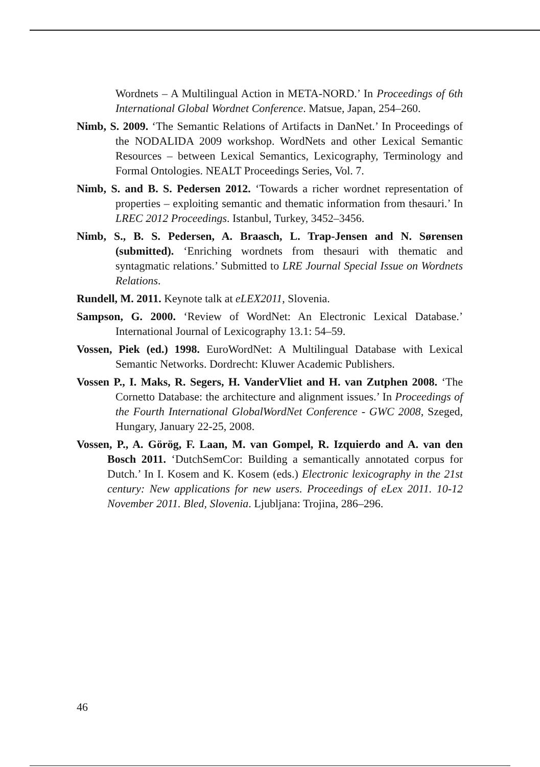Wordnets – A Multilingual Action in META-NORD.’ In Proceedings of 6th International Global Wordnet Conference. Matsue, Japan, 254–260.
Nimb, S. 2009. ‘The Semantic Relations of Artifacts in DanNet.’ In Proceedings of the NODALIDA 2009 workshop. WordNets and other Lexical Semantic Resources – between Lexical Semantics, Lexicography, Terminology and Formal Ontologies. NEALT Proceedings Series, Vol. 7.
Nimb, S. and B. S. Pedersen 2012. ‘Towards a richer wordnet representation of properties – exploiting semantic and thematic information from thesauri.’ In LREC 2012 Proceedings. Istanbul, Turkey, 3452–3456.
Nimb, S., B. S. Pedersen, A. Braasch, L. Trap-Jensen and N. Sørensen (submitted). ‘Enriching wordnets from thesauri with thematic and syntagmatic relations.’ Submitted to LRE Journal Special Issue on Wordnets Relations.
Rundell, M. 2011. Keynote talk at eLEX2011, Slovenia.
Sampson, G. 2000. ‘Review of WordNet: An Electronic Lexical Database.’ International Journal of Lexicography 13.1: 54–59.
Vossen, Piek (ed.) 1998. EuroWordNet: A Multilingual Database with Lexical Semantic Networks. Dordrecht: Kluwer Academic Publishers.
Vossen P., I. Maks, R. Segers, H. VanderVliet and H. van Zutphen 2008. ‘The Cornetto Database: the architecture and alignment issues.’ In Proceedings of the Fourth International GlobalWordNet Conference - GWC 2008, Szeged, Hungary, January 22-25, 2008.
Vossen, P., A. Görög, F. Laan, M. van Gompel, R. Izquierdo and A. van den Bosch 2011. ‘DutchSemCor: Building a semantically annotated corpus for Dutch.’ In I. Kosem and K. Kosem (eds.) Electronic lexicography in the 21st century: New applications for new users. Proceedings of eLex 2011. 10-12 November 2011. Bled, Slovenia. Ljubljana: Trojina, 286–296.
46